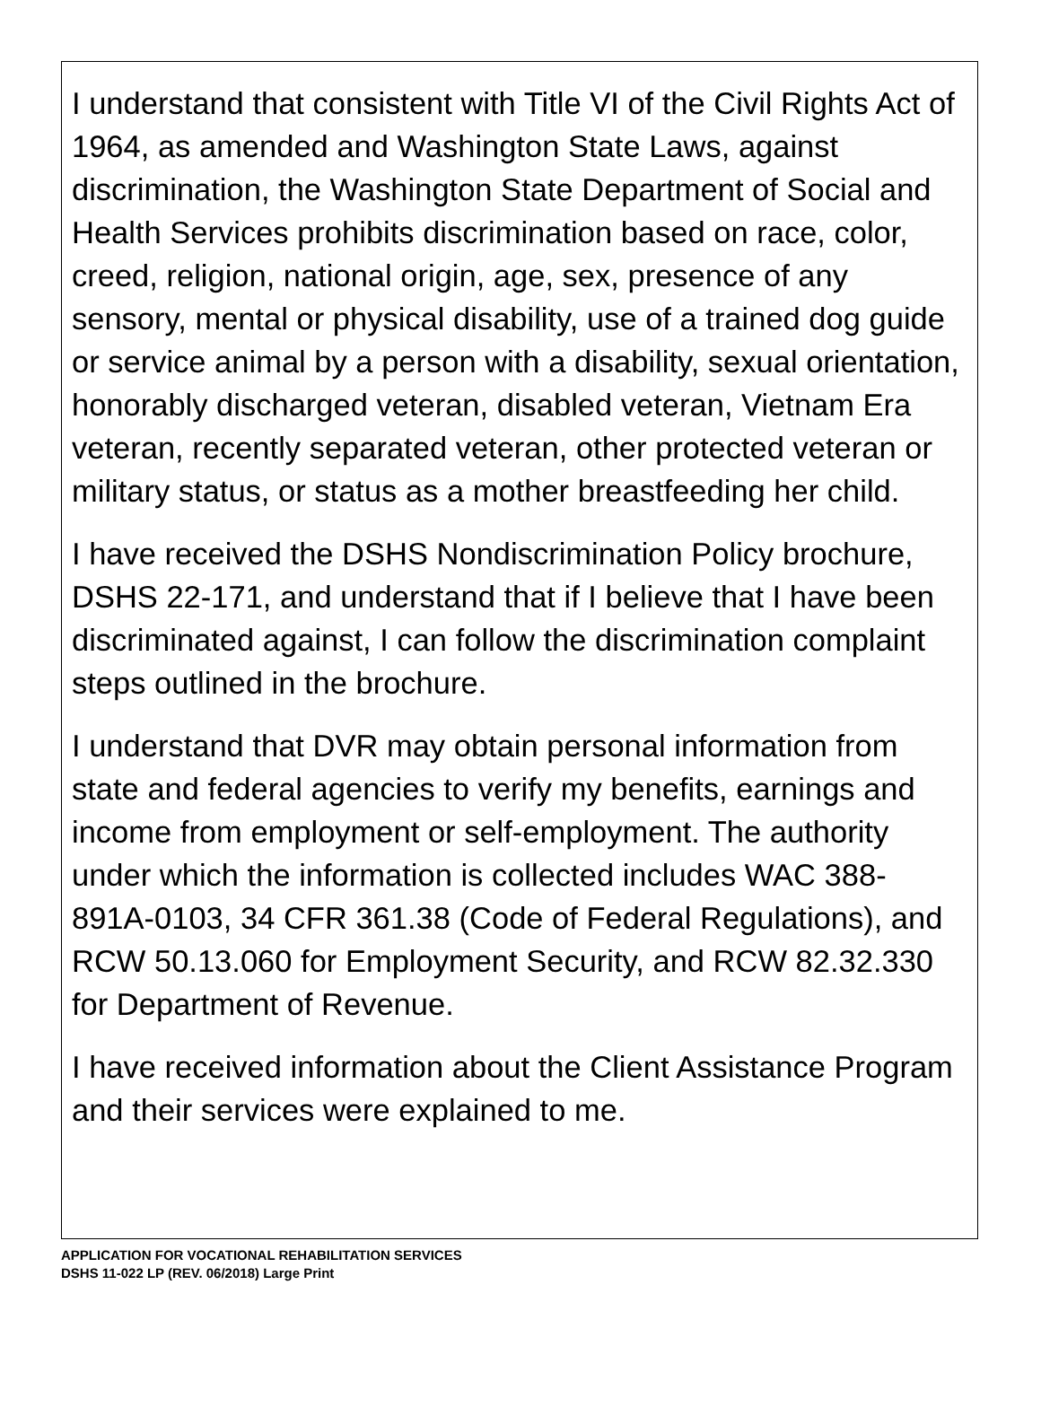I understand that consistent with Title VI of the Civil Rights Act of 1964, as amended and Washington State Laws, against discrimination, the Washington State Department of Social and Health Services prohibits discrimination based on race, color, creed, religion, national origin, age, sex, presence of any sensory, mental or physical disability, use of a trained dog guide or service animal by a person with a disability, sexual orientation, honorably discharged veteran, disabled veteran, Vietnam Era veteran, recently separated veteran, other protected veteran or military status, or status as a mother breastfeeding her child.
I have received the DSHS Nondiscrimination Policy brochure, DSHS 22-171, and understand that if I believe that I have been discriminated against, I can follow the discrimination complaint steps outlined in the brochure.
I understand that DVR may obtain personal information from state and federal agencies to verify my benefits, earnings and income from employment or self-employment. The authority under which the information is collected includes WAC 388-891A-0103, 34 CFR 361.38 (Code of Federal Regulations), and RCW 50.13.060 for Employment Security, and RCW 82.32.330 for Department of Revenue.
I have received information about the Client Assistance Program and their services were explained to me.
APPLICATION FOR VOCATIONAL REHABILITATION SERVICES
DSHS 11-022 LP (REV. 06/2018) Large Print